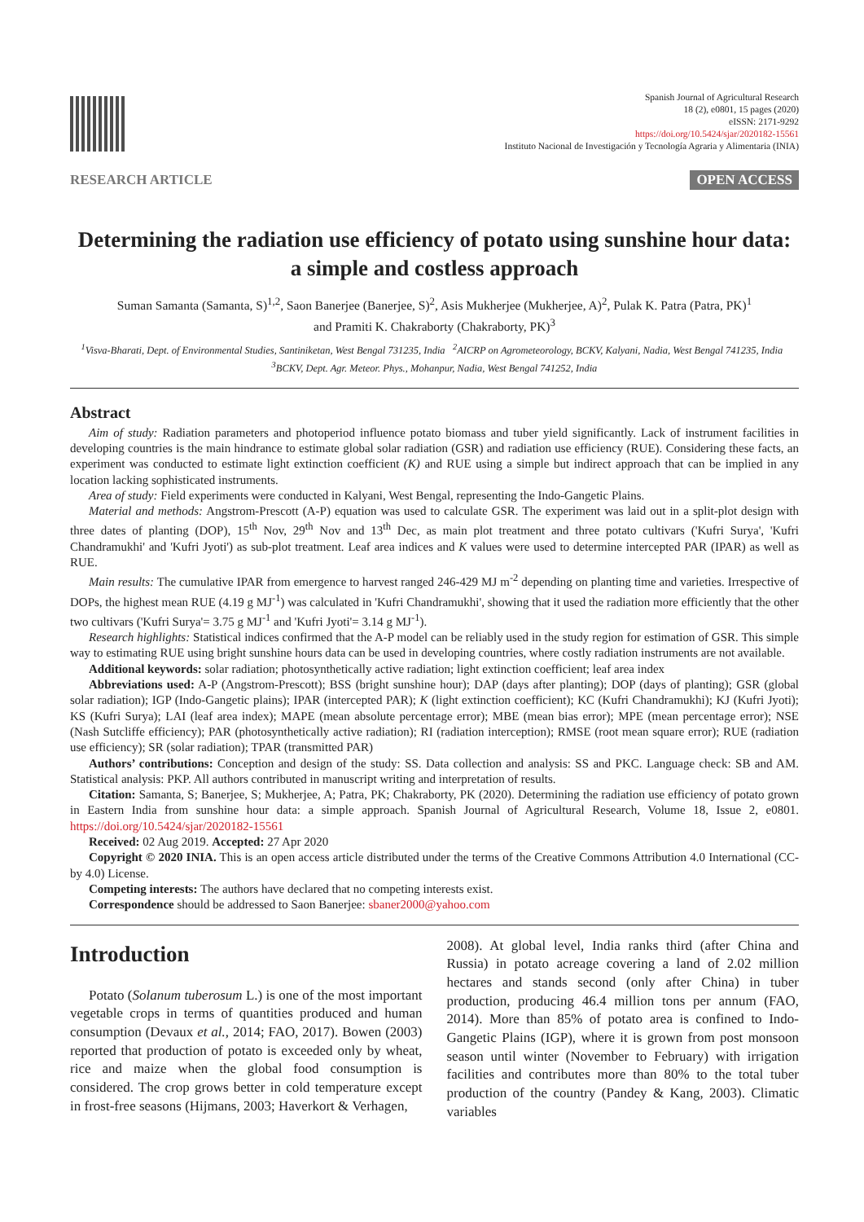Spanish Journal of Agricultural Research
18 (2), e0801, 15 pages (2020)
eISSN: 2171-9292
https://doi.org/10.5424/sjar/2020182-15561
Instituto Nacional de Investigación y Tecnología Agraria y Alimentaria (INIA)
RESEARCH ARTICLE OPEN ACCESS
Determining the radiation use efficiency of potato using sunshine hour data: a simple and costless approach
Suman Samanta (Samanta, S)<sup>1,2</sup>, Saon Banerjee (Banerjee, S)<sup>2</sup>, Asis Mukherjee (Mukherjee, A)<sup>2</sup>, Pulak K. Patra (Patra, PK)<sup>1</sup>
and Pramiti K. Chakraborty (Chakraborty, PK)<sup>3</sup>
<sup>1</sup> Visva-Bharati, Dept. of Environmental Studies, Santiniketan, West Bengal 731235, India <sup>2</sup>AICRP on Agrometeorology, BCKV, Kalyani, Nadia, West Bengal 741235, India <sup>3</sup>BCKV, Dept. Agr. Meteor. Phys., Mohanpur, Nadia, West Bengal 741252, India
Abstract
Aim of study: Radiation parameters and photoperiod influence potato biomass and tuber yield significantly. Lack of instrument facilities in developing countries is the main hindrance to estimate global solar radiation (GSR) and radiation use efficiency (RUE). Considering these facts, an experiment was conducted to estimate light extinction coefficient (K) and RUE using a simple but indirect approach that can be implied in any location lacking sophisticated instruments.
Area of study: Field experiments were conducted in Kalyani, West Bengal, representing the Indo-Gangetic Plains.
Material and methods: Angstrom-Prescott (A-P) equation was used to calculate GSR. The experiment was laid out in a split-plot design with three dates of planting (DOP), 15<sup>th</sup> Nov, 29<sup>th</sup> Nov and 13<sup>th</sup> Dec, as main plot treatment and three potato cultivars ('Kufri Surya', 'Kufri Chandramukhi' and 'Kufri Jyoti') as sub-plot treatment. Leaf area indices and K values were used to determine intercepted PAR (IPAR) as well as RUE.
Main results: The cumulative IPAR from emergence to harvest ranged 246-429 MJ m<sup>-2</sup> depending on planting time and varieties. Irrespective of DOPs, the highest mean RUE (4.19 g MJ<sup>-1</sup>) was calculated in 'Kufri Chandramukhi', showing that it used the radiation more efficiently that the other two cultivars ('Kufri Surya'= 3.75 g MJ<sup>-1</sup> and 'Kufri Jyoti'= 3.14 g MJ<sup>-1</sup>).
Research highlights: Statistical indices confirmed that the A-P model can be reliably used in the study region for estimation of GSR. This simple way to estimating RUE using bright sunshine hours data can be used in developing countries, where costly radiation instruments are not available.
Additional keywords: solar radiation; photosynthetically active radiation; light extinction coefficient; leaf area index
Abbreviations used: A-P (Angstrom-Prescott); BSS (bright sunshine hour); DAP (days after planting); DOP (days of planting); GSR (global solar radiation); IGP (Indo-Gangetic plains); IPAR (intercepted PAR); K (light extinction coefficient); KC (Kufri Chandramukhi); KJ (Kufri Jyoti); KS (Kufri Surya); LAI (leaf area index); MAPE (mean absolute percentage error); MBE (mean bias error); MPE (mean percentage error); NSE (Nash Sutcliffe efficiency); PAR (photosynthetically active radiation); RI (radiation interception); RMSE (root mean square error); RUE (radiation use efficiency); SR (solar radiation); TPAR (transmitted PAR)
Authors’ contributions: Conception and design of the study: SS. Data collection and analysis: SS and PKC. Language check: SB and AM. Statistical analysis: PKP. All authors contributed in manuscript writing and interpretation of results.
Citation: Samanta, S; Banerjee, S; Mukherjee, A; Patra, PK; Chakraborty, PK (2020). Determining the radiation use efficiency of potato grown in Eastern India from sunshine hour data: a simple approach. Spanish Journal of Agricultural Research, Volume 18, Issue 2, e0801. https://doi.org/10.5424/sjar/2020182-15561
Received: 02 Aug 2019. Accepted: 27 Apr 2020
Copyright © 2020 INIA. This is an open access article distributed under the terms of the Creative Commons Attribution 4.0 International (CC-by 4.0) License.
Competing interests: The authors have declared that no competing interests exist.
Correspondence should be addressed to Saon Banerjee: sbaner2000@yahoo.com
Introduction
Potato (Solanum tuberosum L.) is one of the most important vegetable crops in terms of quantities produced and human consumption (Devaux et al., 2014; FAO, 2017). Bowen (2003) reported that production of potato is exceeded only by wheat, rice and maize when the global food consumption is considered. The crop grows better in cold temperature except in frost-free seasons (Hijmans, 2003; Haverkort & Verhagen,
2008). At global level, India ranks third (after China and Russia) in potato acreage covering a land of 2.02 million hectares and stands second (only after China) in tuber production, producing 46.4 million tons per annum (FAO, 2014). More than 85% of potato area is confined to Indo-Gangetic Plains (IGP), where it is grown from post monsoon season until winter (November to February) with irrigation facilities and contributes more than 80% to the total tuber production of the country (Pandey & Kang, 2003). Climatic variables